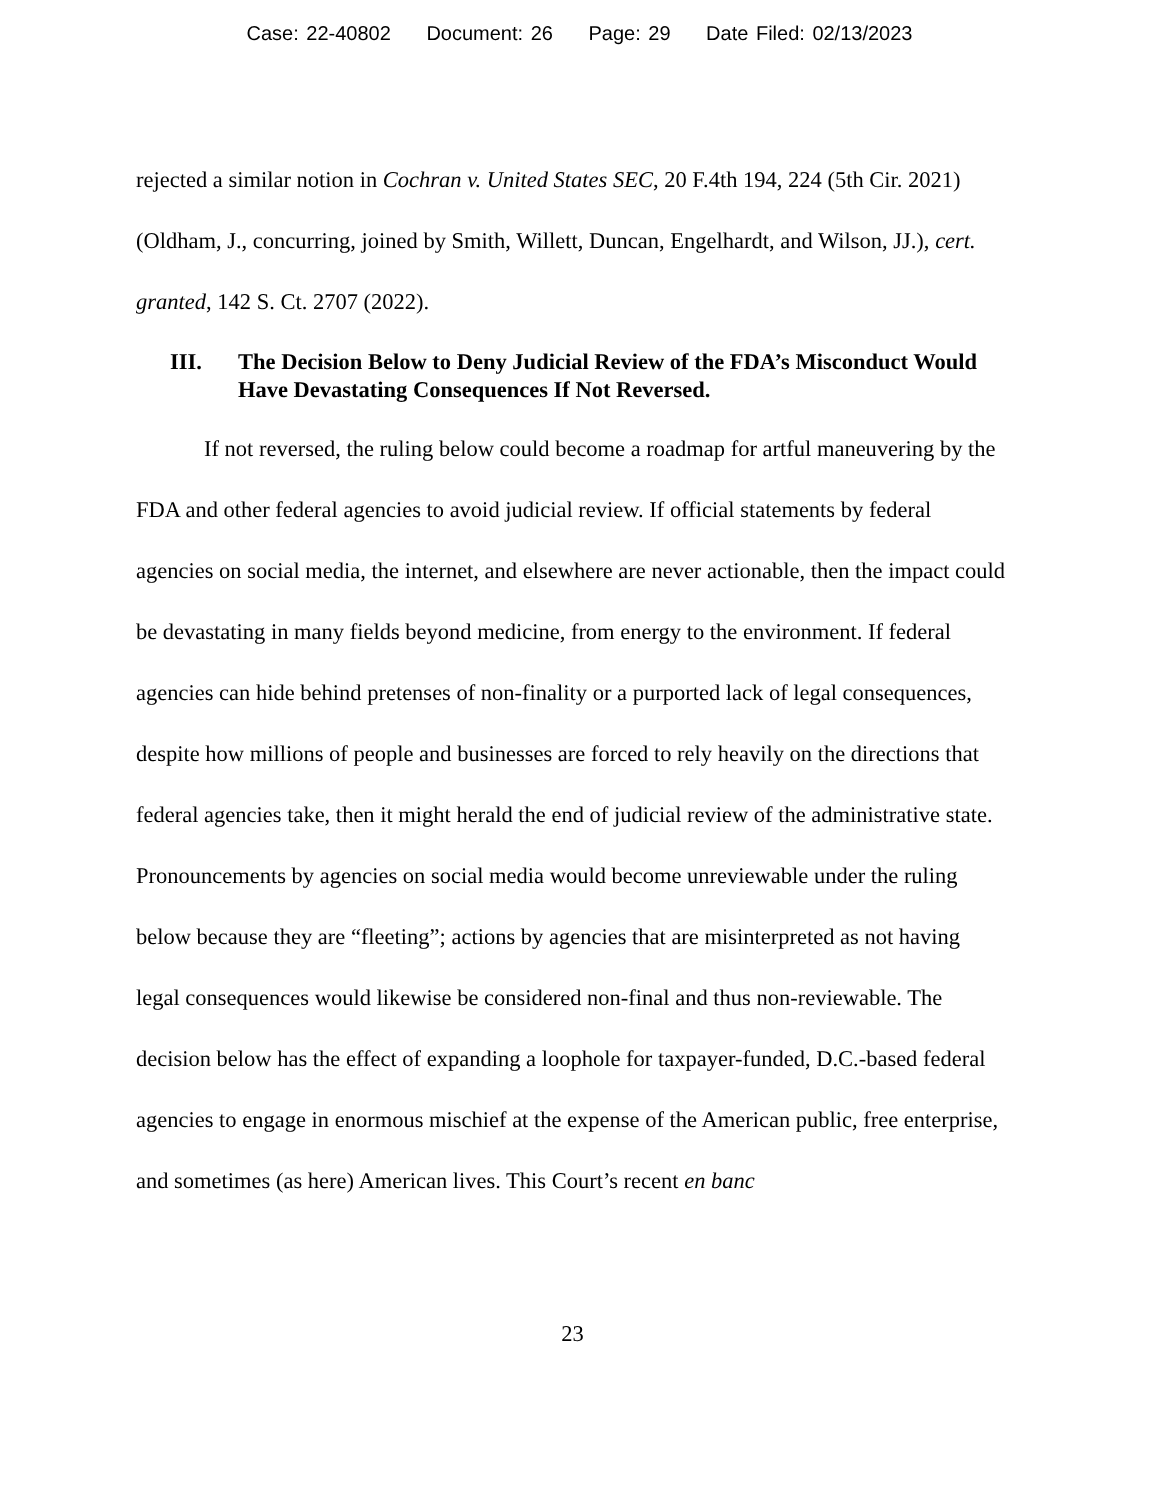Case: 22-40802 Document: 26 Page: 29 Date Filed: 02/13/2023
rejected a similar notion in Cochran v. United States SEC, 20 F.4th 194, 224 (5th Cir. 2021) (Oldham, J., concurring, joined by Smith, Willett, Duncan, Engelhardt, and Wilson, JJ.), cert. granted, 142 S. Ct. 2707 (2022).
III. The Decision Below to Deny Judicial Review of the FDA’s Misconduct Would Have Devastating Consequences If Not Reversed.
If not reversed, the ruling below could become a roadmap for artful maneuvering by the FDA and other federal agencies to avoid judicial review. If official statements by federal agencies on social media, the internet, and elsewhere are never actionable, then the impact could be devastating in many fields beyond medicine, from energy to the environment. If federal agencies can hide behind pretenses of non-finality or a purported lack of legal consequences, despite how millions of people and businesses are forced to rely heavily on the directions that federal agencies take, then it might herald the end of judicial review of the administrative state. Pronouncements by agencies on social media would become unreviewable under the ruling below because they are “fleeting”; actions by agencies that are misinterpreted as not having legal consequences would likewise be considered non-final and thus non-reviewable. The decision below has the effect of expanding a loophole for taxpayer-funded, D.C.-based federal agencies to engage in enormous mischief at the expense of the American public, free enterprise, and sometimes (as here) American lives. This Court’s recent en banc
23